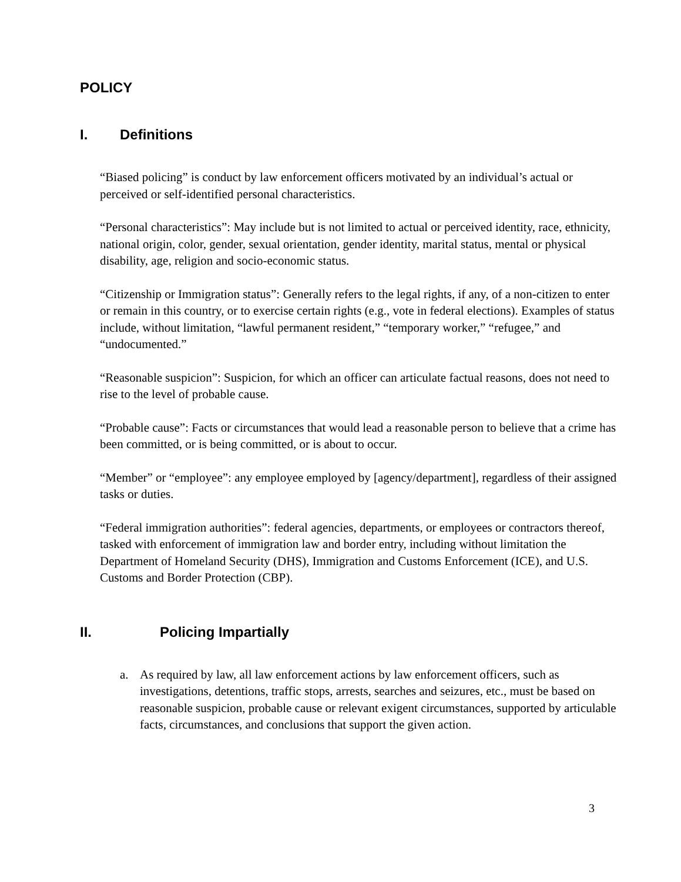POLICY
I. Definitions
“Biased policing” is conduct by law enforcement officers motivated by an individual’s actual or perceived or self-identified personal characteristics.
“Personal characteristics”: May include but is not limited to actual or perceived identity, race, ethnicity, national origin, color, gender, sexual orientation, gender identity, marital status, mental or physical disability, age, religion and socio-economic status.
“Citizenship or Immigration status”: Generally refers to the legal rights, if any, of a non-citizen to enter or remain in this country, or to exercise certain rights (e.g., vote in federal elections). Examples of status include, without limitation, “lawful permanent resident,” “temporary worker,” “refugee,” and “undocumented.”
“Reasonable suspicion”: Suspicion, for which an officer can articulate factual reasons, does not need to rise to the level of probable cause.
“Probable cause”: Facts or circumstances that would lead a reasonable person to believe that a crime has been committed, or is being committed, or is about to occur.
“Member” or “employee”: any employee employed by [agency/department], regardless of their assigned tasks or duties.
“Federal immigration authorities”: federal agencies, departments, or employees or contractors thereof, tasked with enforcement of immigration law and border entry, including without limitation the Department of Homeland Security (DHS), Immigration and Customs Enforcement (ICE), and U.S. Customs and Border Protection (CBP).
II. Policing Impartially
a. As required by law, all law enforcement actions by law enforcement officers, such as investigations, detentions, traffic stops, arrests, searches and seizures, etc., must be based on reasonable suspicion, probable cause or relevant exigent circumstances, supported by articulable facts, circumstances, and conclusions that support the given action.
3